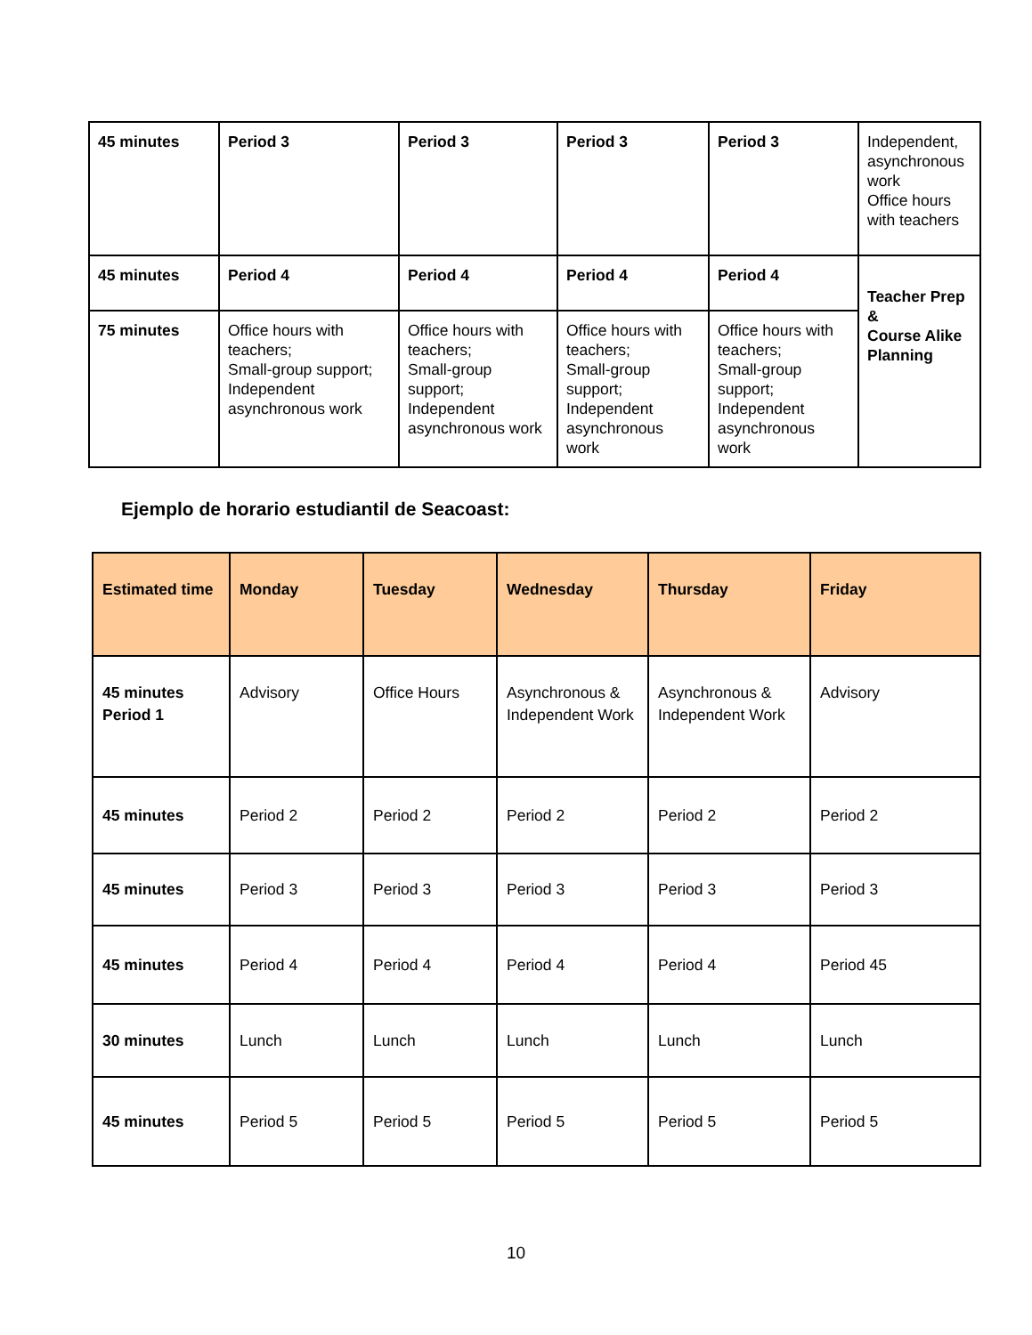| 45 minutes | Period 3 | Period 3 | Period 3 | Period 3 | Independent, asynchronous work Office hours with teachers |
| 45 minutes | Period 4 | Period 4 | Period 4 | Period 4 | Teacher Prep & Course Alike Planning |
| 75 minutes | Office hours with teachers; Small-group support; Independent asynchronous work | Office hours with teachers; Small-group support; Independent asynchronous work | Office hours with teachers; Small-group support; Independent asynchronous work | Office hours with teachers; Small-group support; Independent asynchronous work | |
Ejemplo de horario estudiantil de Seacoast:
| Estimated time | Monday | Tuesday | Wednesday | Thursday | Friday |
| --- | --- | --- | --- | --- | --- |
| 45 minutes Period 1 | Advisory | Office Hours | Asynchronous & Independent Work | Asynchronous & Independent Work | Advisory |
| 45 minutes | Period 2 | Period 2 | Period 2 | Period 2 | Period 2 |
| 45 minutes | Period 3 | Period 3 | Period 3 | Period 3 | Period 3 |
| 45 minutes | Period 4 | Period 4 | Period 4 | Period 4 | Period 45 |
| 30 minutes | Lunch | Lunch | Lunch | Lunch | Lunch |
| 45 minutes | Period 5 | Period 5 | Period 5 | Period 5 | Period 5 |
10